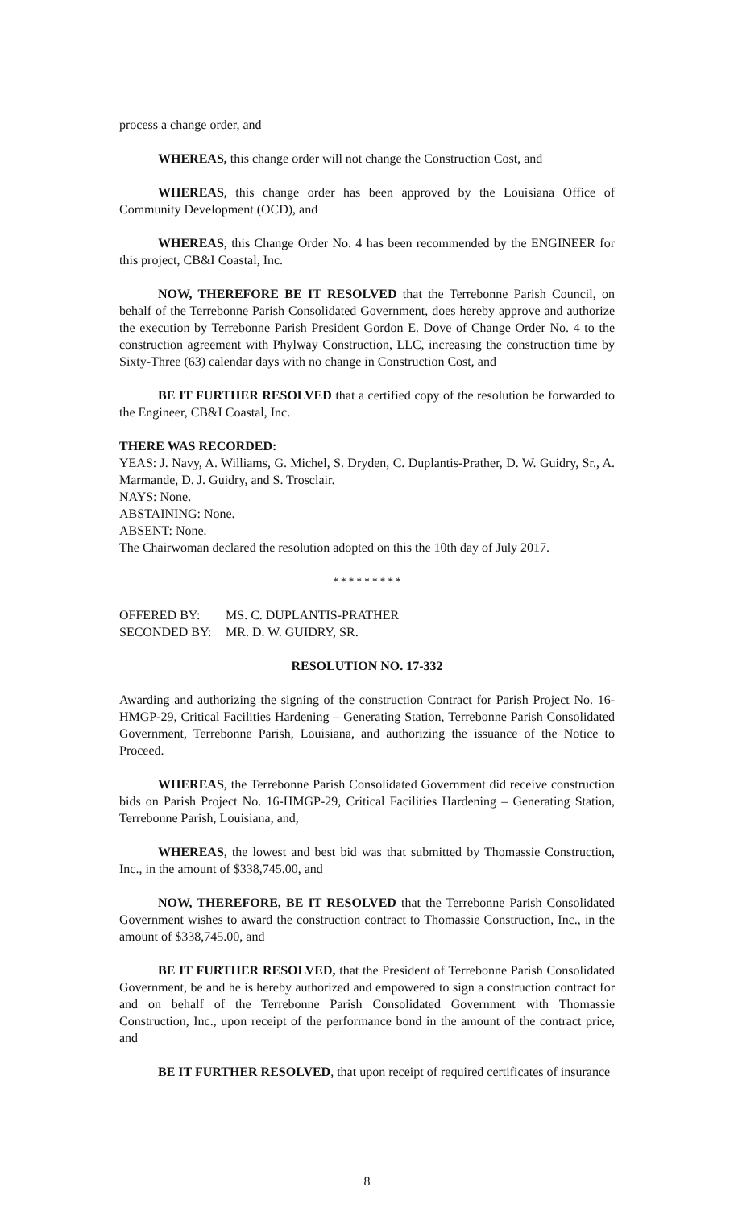process a change order, and
WHEREAS, this change order will not change the Construction Cost, and
WHEREAS, this change order has been approved by the Louisiana Office of Community Development (OCD), and
WHEREAS, this Change Order No. 4 has been recommended by the ENGINEER for this project, CB&I Coastal, Inc.
NOW, THEREFORE BE IT RESOLVED that the Terrebonne Parish Council, on behalf of the Terrebonne Parish Consolidated Government, does hereby approve and authorize the execution by Terrebonne Parish President Gordon E. Dove of Change Order No. 4 to the construction agreement with Phylway Construction, LLC, increasing the construction time by Sixty-Three (63) calendar days with no change in Construction Cost, and
BE IT FURTHER RESOLVED that a certified copy of the resolution be forwarded to the Engineer, CB&I Coastal, Inc.
THERE WAS RECORDED:
YEAS: J. Navy, A. Williams, G. Michel, S. Dryden, C. Duplantis-Prather, D. W. Guidry, Sr., A. Marmande, D. J. Guidry, and S. Trosclair.
NAYS: None.
ABSTAINING: None.
ABSENT: None.
The Chairwoman declared the resolution adopted on this the 10th day of July 2017.
* * * * * * * * *
OFFERED BY: MS. C. DUPLANTIS-PRATHER
SECONDED BY: MR. D. W. GUIDRY, SR.
RESOLUTION NO. 17-332
Awarding and authorizing the signing of the construction Contract for Parish Project No. 16-HMGP-29, Critical Facilities Hardening – Generating Station, Terrebonne Parish Consolidated Government, Terrebonne Parish, Louisiana, and authorizing the issuance of the Notice to Proceed.
WHEREAS, the Terrebonne Parish Consolidated Government did receive construction bids on Parish Project No. 16-HMGP-29, Critical Facilities Hardening – Generating Station, Terrebonne Parish, Louisiana, and,
WHEREAS, the lowest and best bid was that submitted by Thomassie Construction, Inc., in the amount of $338,745.00, and
NOW, THEREFORE, BE IT RESOLVED that the Terrebonne Parish Consolidated Government wishes to award the construction contract to Thomassie Construction, Inc., in the amount of $338,745.00, and
BE IT FURTHER RESOLVED, that the President of Terrebonne Parish Consolidated Government, be and he is hereby authorized and empowered to sign a construction contract for and on behalf of the Terrebonne Parish Consolidated Government with Thomassie Construction, Inc., upon receipt of the performance bond in the amount of the contract price, and
BE IT FURTHER RESOLVED, that upon receipt of required certificates of insurance
8